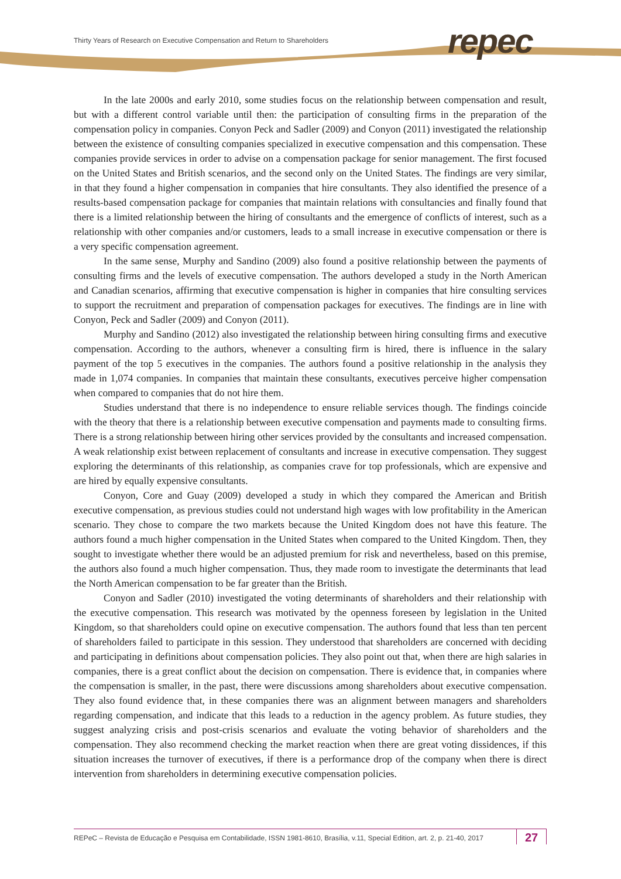Thirty Years of Research on Executive Compensation and Return to Shareholders
repec
In the late 2000s and early 2010, some studies focus on the relationship between compensation and result, but with a different control variable until then: the participation of consulting firms in the preparation of the compensation policy in companies. Conyon Peck and Sadler (2009) and Conyon (2011) investigated the relationship between the existence of consulting companies specialized in executive compensation and this compensation. These companies provide services in order to advise on a compensation package for senior management. The first focused on the United States and British scenarios, and the second only on the United States. The findings are very similar, in that they found a higher compensation in companies that hire consultants. They also identified the presence of a results-based compensation package for companies that maintain relations with consultancies and finally found that there is a limited relationship between the hiring of consultants and the emergence of conflicts of interest, such as a relationship with other companies and/or customers, leads to a small increase in executive compensation or there is a very specific compensation agreement.
In the same sense, Murphy and Sandino (2009) also found a positive relationship between the payments of consulting firms and the levels of executive compensation. The authors developed a study in the North American and Canadian scenarios, affirming that executive compensation is higher in companies that hire consulting services to support the recruitment and preparation of compensation packages for executives. The findings are in line with Conyon, Peck and Sadler (2009) and Conyon (2011).
Murphy and Sandino (2012) also investigated the relationship between hiring consulting firms and executive compensation. According to the authors, whenever a consulting firm is hired, there is influence in the salary payment of the top 5 executives in the companies. The authors found a positive relationship in the analysis they made in 1,074 companies. In companies that maintain these consultants, executives perceive higher compensation when compared to companies that do not hire them.
Studies understand that there is no independence to ensure reliable services though. The findings coincide with the theory that there is a relationship between executive compensation and payments made to consulting firms. There is a strong relationship between hiring other services provided by the consultants and increased compensation. A weak relationship exist between replacement of consultants and increase in executive compensation. They suggest exploring the determinants of this relationship, as companies crave for top professionals, which are expensive and are hired by equally expensive consultants.
Conyon, Core and Guay (2009) developed a study in which they compared the American and British executive compensation, as previous studies could not understand high wages with low profitability in the American scenario. They chose to compare the two markets because the United Kingdom does not have this feature. The authors found a much higher compensation in the United States when compared to the United Kingdom. Then, they sought to investigate whether there would be an adjusted premium for risk and nevertheless, based on this premise, the authors also found a much higher compensation. Thus, they made room to investigate the determinants that lead the North American compensation to be far greater than the British.
Conyon and Sadler (2010) investigated the voting determinants of shareholders and their relationship with the executive compensation. This research was motivated by the openness foreseen by legislation in the United Kingdom, so that shareholders could opine on executive compensation. The authors found that less than ten percent of shareholders failed to participate in this session. They understood that shareholders are concerned with deciding and participating in definitions about compensation policies. They also point out that, when there are high salaries in companies, there is a great conflict about the decision on compensation. There is evidence that, in companies where the compensation is smaller, in the past, there were discussions among shareholders about executive compensation. They also found evidence that, in these companies there was an alignment between managers and shareholders regarding compensation, and indicate that this leads to a reduction in the agency problem. As future studies, they suggest analyzing crisis and post-crisis scenarios and evaluate the voting behavior of shareholders and the compensation. They also recommend checking the market reaction when there are great voting dissidences, if this situation increases the turnover of executives, if there is a performance drop of the company when there is direct intervention from shareholders in determining executive compensation policies.
REPeC – Revista de Educação e Pesquisa em Contabilidade, ISSN 1981-8610, Brasília, v.11, Special Edition, art. 2, p. 21-40, 2017 27